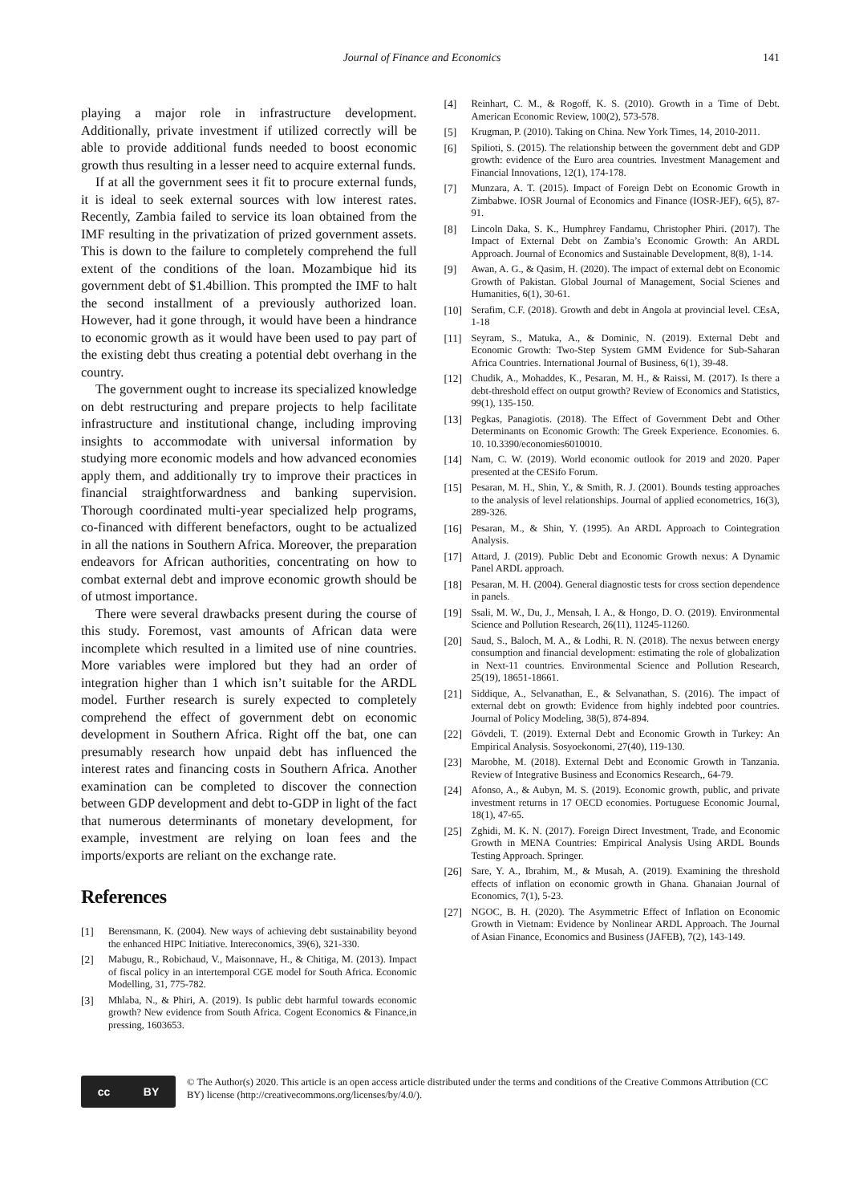Journal of Finance and Economics
141
playing a major role in infrastructure development. Additionally, private investment if utilized correctly will be able to provide additional funds needed to boost economic growth thus resulting in a lesser need to acquire external funds.
If at all the government sees it fit to procure external funds, it is ideal to seek external sources with low interest rates. Recently, Zambia failed to service its loan obtained from the IMF resulting in the privatization of prized government assets. This is down to the failure to completely comprehend the full extent of the conditions of the loan. Mozambique hid its government debt of $1.4billion. This prompted the IMF to halt the second installment of a previously authorized loan. However, had it gone through, it would have been a hindrance to economic growth as it would have been used to pay part of the existing debt thus creating a potential debt overhang in the country.
The government ought to increase its specialized knowledge on debt restructuring and prepare projects to help facilitate infrastructure and institutional change, including improving insights to accommodate with universal information by studying more economic models and how advanced economies apply them, and additionally try to improve their practices in financial straightforwardness and banking supervision. Thorough coordinated multi-year specialized help programs, co-financed with different benefactors, ought to be actualized in all the nations in Southern Africa. Moreover, the preparation endeavors for African authorities, concentrating on how to combat external debt and improve economic growth should be of utmost importance.
There were several drawbacks present during the course of this study. Foremost, vast amounts of African data were incomplete which resulted in a limited use of nine countries. More variables were implored but they had an order of integration higher than 1 which isn’t suitable for the ARDL model. Further research is surely expected to completely comprehend the effect of government debt on economic development in Southern Africa. Right off the bat, one can presumably research how unpaid debt has influenced the interest rates and financing costs in Southern Africa. Another examination can be completed to discover the connection between GDP development and debt to-GDP in light of the fact that numerous determinants of monetary development, for example, investment are relying on loan fees and the imports/exports are reliant on the exchange rate.
References
[1] Berensmann, K. (2004). New ways of achieving debt sustainability beyond the enhanced HIPC Initiative. Intereconomics, 39(6), 321-330.
[2] Mabugu, R., Robichaud, V., Maisonnave, H., & Chitiga, M. (2013). Impact of fiscal policy in an intertemporal CGE model for South Africa. Economic Modelling, 31, 775-782.
[3] Mhlaba, N., & Phiri, A. (2019). Is public debt harmful towards economic growth? New evidence from South Africa. Cogent Economics & Finance,in pressing, 1603653.
[4] Reinhart, C. M., & Rogoff, K. S. (2010). Growth in a Time of Debt. American Economic Review, 100(2), 573-578.
[5] Krugman, P. (2010). Taking on China. New York Times, 14, 2010-2011.
[6] Spilioti, S. (2015). The relationship between the government debt and GDP growth: evidence of the Euro area countries. Investment Management and Financial Innovations, 12(1), 174-178.
[7] Munzara, A. T. (2015). Impact of Foreign Debt on Economic Growth in Zimbabwe. IOSR Journal of Economics and Finance (IOSR-JEF), 6(5), 87-91.
[8] Lincoln Daka, S. K., Humphrey Fandamu, Christopher Phiri. (2017). The Impact of External Debt on Zambia’s Economic Growth: An ARDL Approach. Journal of Economics and Sustainable Development, 8(8), 1-14.
[9] Awan, A. G., & Qasim, H. (2020). The impact of external debt on Economic Growth of Pakistan. Global Journal of Management, Social Scienes and Humanities, 6(1), 30-61.
[10] Serafim, C.F. (2018). Growth and debt in Angola at provincial level. CEsA, 1-18
[11] Seyram, S., Matuka, A., & Dominic, N. (2019). External Debt and Economic Growth: Two-Step System GMM Evidence for Sub-Saharan Africa Countries. International Journal of Business, 6(1), 39-48.
[12] Chudik, A., Mohaddes, K., Pesaran, M. H., & Raissi, M. (2017). Is there a debt-threshold effect on output growth? Review of Economics and Statistics, 99(1), 135-150.
[13] Pegkas, Panagiotis. (2018). The Effect of Government Debt and Other Determinants on Economic Growth: The Greek Experience. Economies. 6. 10. 10.3390/economies6010010.
[14] Nam, C. W. (2019). World economic outlook for 2019 and 2020. Paper presented at the CESifo Forum.
[15] Pesaran, M. H., Shin, Y., & Smith, R. J. (2001). Bounds testing approaches to the analysis of level relationships. Journal of applied econometrics, 16(3), 289-326.
[16] Pesaran, M., & Shin, Y. (1995). An ARDL Approach to Cointegration Analysis.
[17] Attard, J. (2019). Public Debt and Economic Growth nexus: A Dynamic Panel ARDL approach.
[18] Pesaran, M. H. (2004). General diagnostic tests for cross section dependence in panels.
[19] Ssali, M. W., Du, J., Mensah, I. A., & Hongo, D. O. (2019). Environmental Science and Pollution Research, 26(11), 11245-11260.
[20] Saud, S., Baloch, M. A., & Lodhi, R. N. (2018). The nexus between energy consumption and financial development: estimating the role of globalization in Next-11 countries. Environmental Science and Pollution Research, 25(19), 18651-18661.
[21] Siddique, A., Selvanathan, E., & Selvanathan, S. (2016). The impact of external debt on growth: Evidence from highly indebted poor countries. Journal of Policy Modeling, 38(5), 874-894.
[22] Gövdeli, T. (2019). External Debt and Economic Growth in Turkey: An Empirical Analysis. Sosyoekonomi, 27(40), 119-130.
[23] Marobhe, M. (2018). External Debt and Economic Growth in Tanzania. Review of Integrative Business and Economics Research,, 64-79.
[24] Afonso, A., & Aubyn, M. S. (2019). Economic growth, public, and private investment returns in 17 OECD economies. Portuguese Economic Journal, 18(1), 47-65.
[25] Zghidi, M. K. N. (2017). Foreign Direct Investment, Trade, and Economic Growth in MENA Countries: Empirical Analysis Using ARDL Bounds Testing Approach. Springer.
[26] Sare, Y. A., Ibrahim, M., & Musah, A. (2019). Examining the threshold effects of inflation on economic growth in Ghana. Ghanaian Journal of Economics, 7(1), 5-23.
[27] NGOC, B. H. (2020). The Asymmetric Effect of Inflation on Economic Growth in Vietnam: Evidence by Nonlinear ARDL Approach. The Journal of Asian Finance, Economics and Business (JAFEB), 7(2), 143-149.
cc BY
© The Author(s) 2020. This article is an open access article distributed under the terms and conditions of the Creative Commons Attribution (CC BY) license (http://creativecommons.org/licenses/by/4.0/).